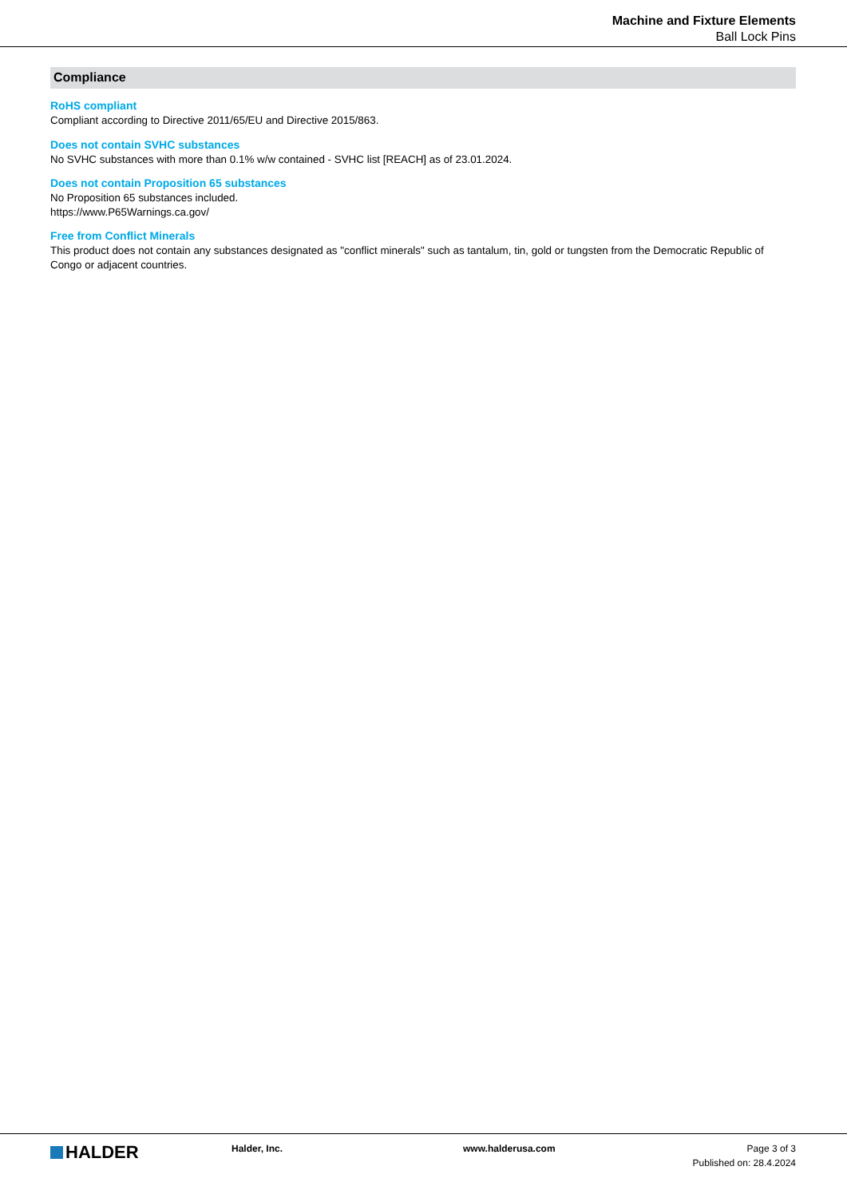Machine and Fixture Elements
Ball Lock Pins
Compliance
RoHS compliant
Compliant according to Directive 2011/65/EU and Directive 2015/863.
Does not contain SVHC substances
No SVHC substances with more than 0.1% w/w contained - SVHC list [REACH] as of 23.01.2024.
Does not contain Proposition 65 substances
No Proposition 65 substances included.
https://www.P65Warnings.ca.gov/
Free from Conflict Minerals
This product does not contain any substances designated as "conflict minerals" such as tantalum, tin, gold or tungsten from the Democratic Republic of Congo or adjacent countries.
HALDER
Halder, Inc. www.halderusa.com Page 3 of 3
Published on: 28.4.2024